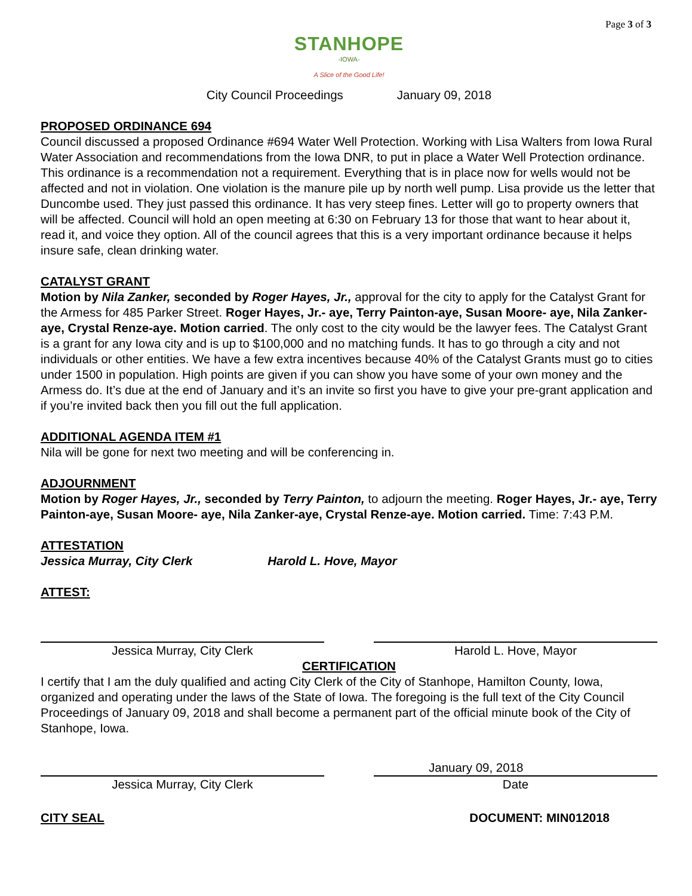Page 3 of 3
STANHOPE
-IOWA-
A Slice of the Good Life!
City Council Proceedings January 09, 2018
PROPOSED ORDINANCE 694
Council discussed a proposed Ordinance #694 Water Well Protection. Working with Lisa Walters from Iowa Rural Water Association and recommendations from the Iowa DNR, to put in place a Water Well Protection ordinance. This ordinance is a recommendation not a requirement. Everything that is in place now for wells would not be affected and not in violation. One violation is the manure pile up by north well pump. Lisa provide us the letter that Duncombe used. They just passed this ordinance. It has very steep fines. Letter will go to property owners that will be affected. Council will hold an open meeting at 6:30 on February 13 for those that want to hear about it, read it, and voice they option. All of the council agrees that this is a very important ordinance because it helps insure safe, clean drinking water.
CATALYST GRANT
Motion by Nila Zanker, seconded by Roger Hayes, Jr., approval for the city to apply for the Catalyst Grant for the Armess for 485 Parker Street. Roger Hayes, Jr.- aye, Terry Painton-aye, Susan Moore- aye, Nila Zanker-aye, Crystal Renze-aye. Motion carried. The only cost to the city would be the lawyer fees. The Catalyst Grant is a grant for any Iowa city and is up to $100,000 and no matching funds. It has to go through a city and not individuals or other entities. We have a few extra incentives because 40% of the Catalyst Grants must go to cities under 1500 in population. High points are given if you can show you have some of your own money and the Armess do. It’s due at the end of January and it’s an invite so first you have to give your pre-grant application and if you’re invited back then you fill out the full application.
ADDITIONAL AGENDA ITEM #1
Nila will be gone for next two meeting and will be conferencing in.
ADJOURNMENT
Motion by Roger Hayes, Jr., seconded by Terry Painton, to adjourn the meeting. Roger Hayes, Jr.- aye, Terry Painton-aye, Susan Moore- aye, Nila Zanker-aye, Crystal Renze-aye. Motion carried. Time: 7:43 P.M.
ATTESTATION
Jessica Murray, City Clerk Harold L. Hove, Mayor
ATTEST:
Jessica Murray, City Clerk Harold L. Hove, Mayor
CERTIFICATION
I certify that I am the duly qualified and acting City Clerk of the City of Stanhope, Hamilton County, Iowa, organized and operating under the laws of the State of Iowa. The foregoing is the full text of the City Council Proceedings of January 09, 2018 and shall become a permanent part of the official minute book of the City of Stanhope, Iowa.
January 09, 2018
Jessica Murray, City Clerk Date
CITY SEAL DOCUMENT: MIN012018